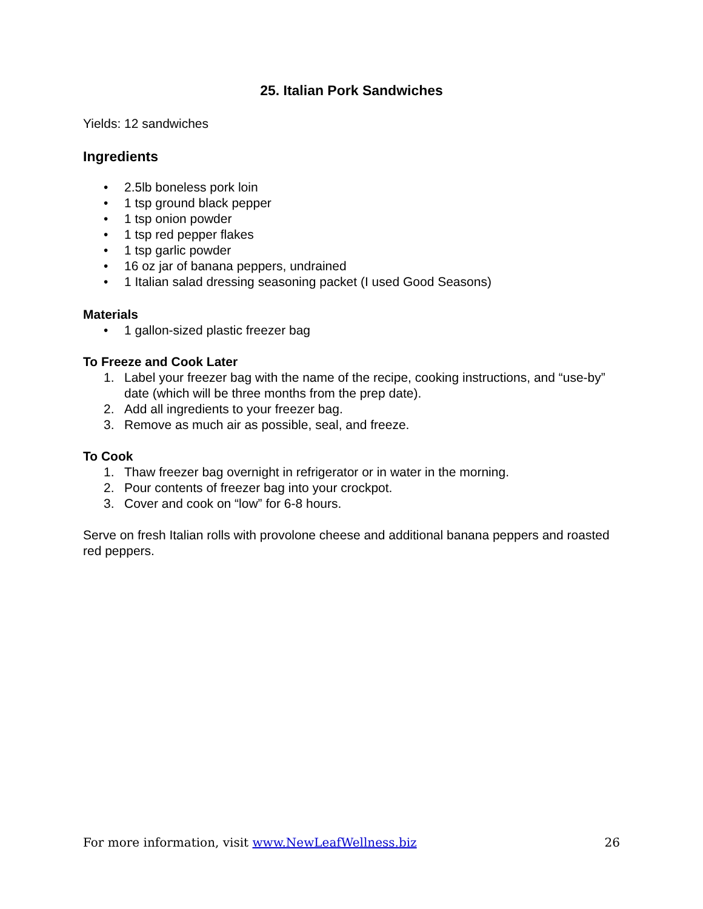25. Italian Pork Sandwiches
Yields: 12 sandwiches
Ingredients
• 2.5lb boneless pork loin
• 1 tsp ground black pepper
• 1 tsp onion powder
• 1 tsp red pepper flakes
• 1 tsp garlic powder
• 16 oz jar of banana peppers, undrained
• 1 Italian salad dressing seasoning packet (I used Good Seasons)
Materials
• 1 gallon-sized plastic freezer bag
To Freeze and Cook Later
1. Label your freezer bag with the name of the recipe, cooking instructions, and “use-by” date (which will be three months from the prep date).
2. Add all ingredients to your freezer bag.
3. Remove as much air as possible, seal, and freeze.
To Cook
1. Thaw freezer bag overnight in refrigerator or in water in the morning.
2. Pour contents of freezer bag into your crockpot.
3. Cover and cook on “low” for 6-8 hours.
Serve on fresh Italian rolls with provolone cheese and additional banana peppers and roasted red peppers.
For more information, visit www.NewLeafWellness.biz 26